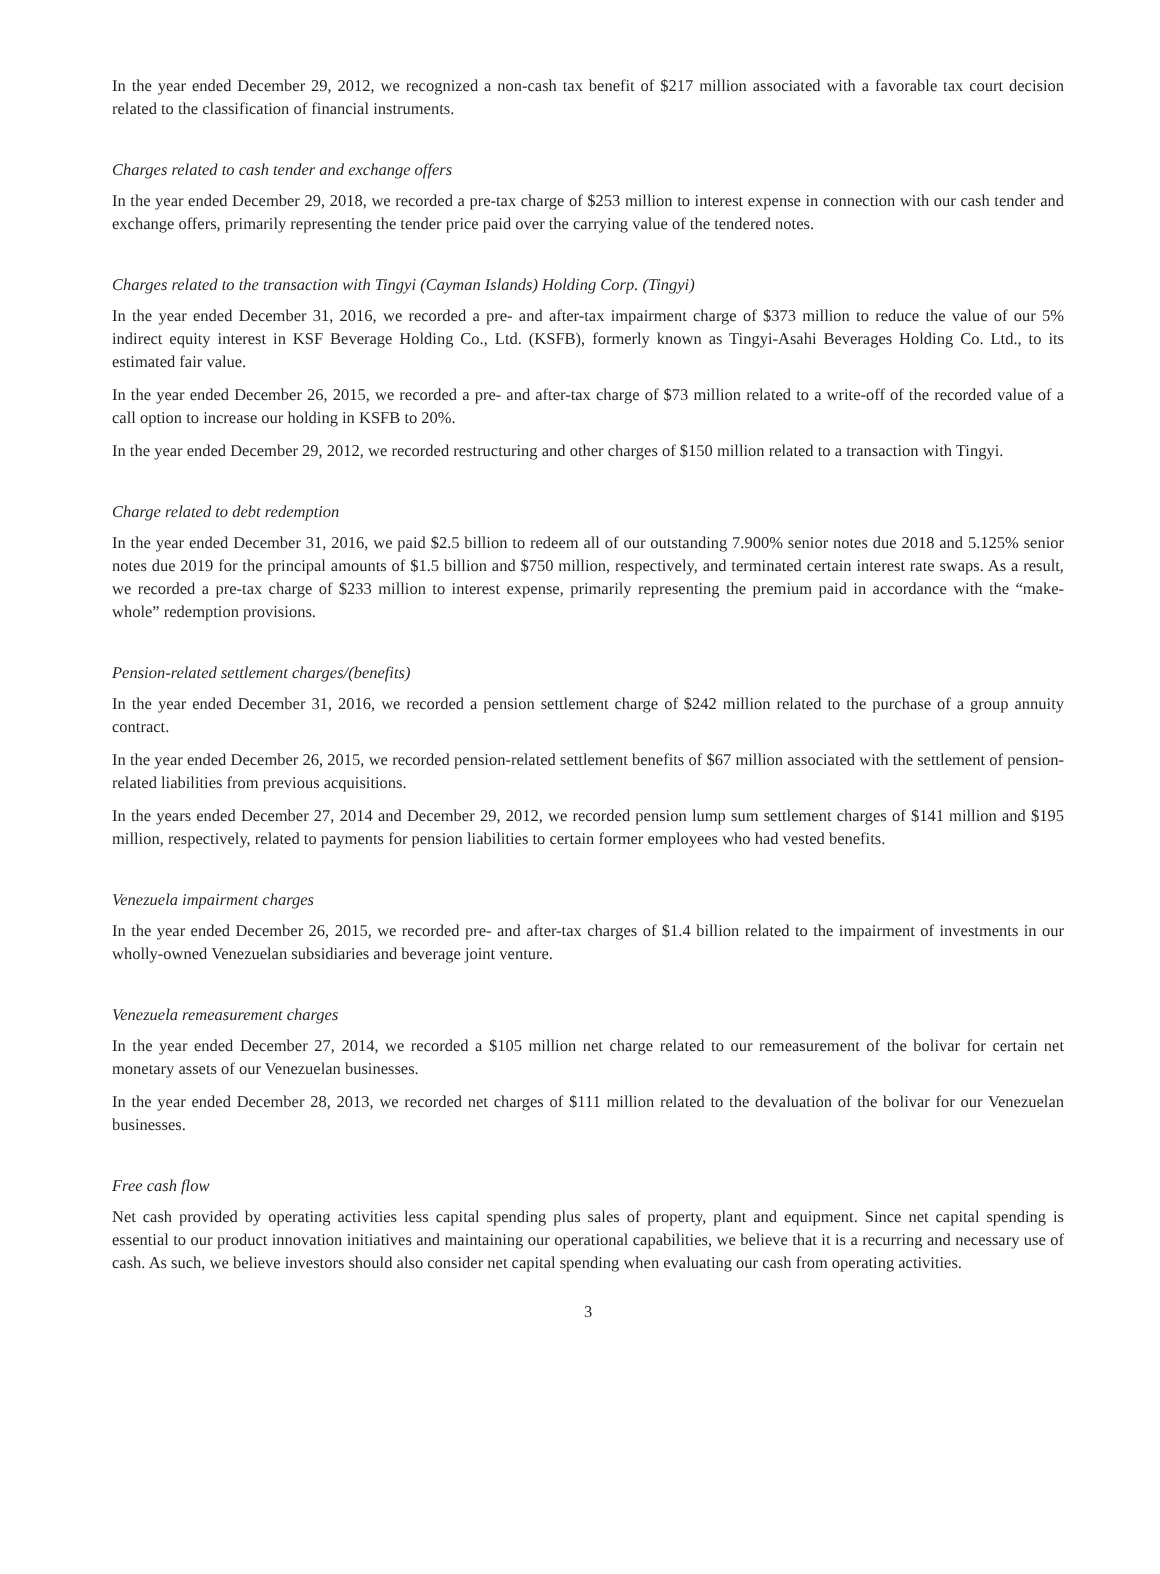In the year ended December 29, 2012, we recognized a non-cash tax benefit of $217 million associated with a favorable tax court decision related to the classification of financial instruments.
Charges related to cash tender and exchange offers
In the year ended December 29, 2018, we recorded a pre-tax charge of $253 million to interest expense in connection with our cash tender and exchange offers, primarily representing the tender price paid over the carrying value of the tendered notes.
Charges related to the transaction with Tingyi (Cayman Islands) Holding Corp. (Tingyi)
In the year ended December 31, 2016, we recorded a pre- and after-tax impairment charge of $373 million to reduce the value of our 5% indirect equity interest in KSF Beverage Holding Co., Ltd. (KSFB), formerly known as Tingyi-Asahi Beverages Holding Co. Ltd., to its estimated fair value.
In the year ended December 26, 2015, we recorded a pre- and after-tax charge of $73 million related to a write-off of the recorded value of a call option to increase our holding in KSFB to 20%.
In the year ended December 29, 2012, we recorded restructuring and other charges of $150 million related to a transaction with Tingyi.
Charge related to debt redemption
In the year ended December 31, 2016, we paid $2.5 billion to redeem all of our outstanding 7.900% senior notes due 2018 and 5.125% senior notes due 2019 for the principal amounts of $1.5 billion and $750 million, respectively, and terminated certain interest rate swaps. As a result, we recorded a pre-tax charge of $233 million to interest expense, primarily representing the premium paid in accordance with the “make-whole” redemption provisions.
Pension-related settlement charges/(benefits)
In the year ended December 31, 2016, we recorded a pension settlement charge of $242 million related to the purchase of a group annuity contract.
In the year ended December 26, 2015, we recorded pension-related settlement benefits of $67 million associated with the settlement of pension-related liabilities from previous acquisitions.
In the years ended December 27, 2014 and December 29, 2012, we recorded pension lump sum settlement charges of $141 million and $195 million, respectively, related to payments for pension liabilities to certain former employees who had vested benefits.
Venezuela impairment charges
In the year ended December 26, 2015, we recorded pre- and after-tax charges of $1.4 billion related to the impairment of investments in our wholly-owned Venezuelan subsidiaries and beverage joint venture.
Venezuela remeasurement charges
In the year ended December 27, 2014, we recorded a $105 million net charge related to our remeasurement of the bolivar for certain net monetary assets of our Venezuelan businesses.
In the year ended December 28, 2013, we recorded net charges of $111 million related to the devaluation of the bolivar for our Venezuelan businesses.
Free cash flow
Net cash provided by operating activities less capital spending plus sales of property, plant and equipment. Since net capital spending is essential to our product innovation initiatives and maintaining our operational capabilities, we believe that it is a recurring and necessary use of cash. As such, we believe investors should also consider net capital spending when evaluating our cash from operating activities.
3